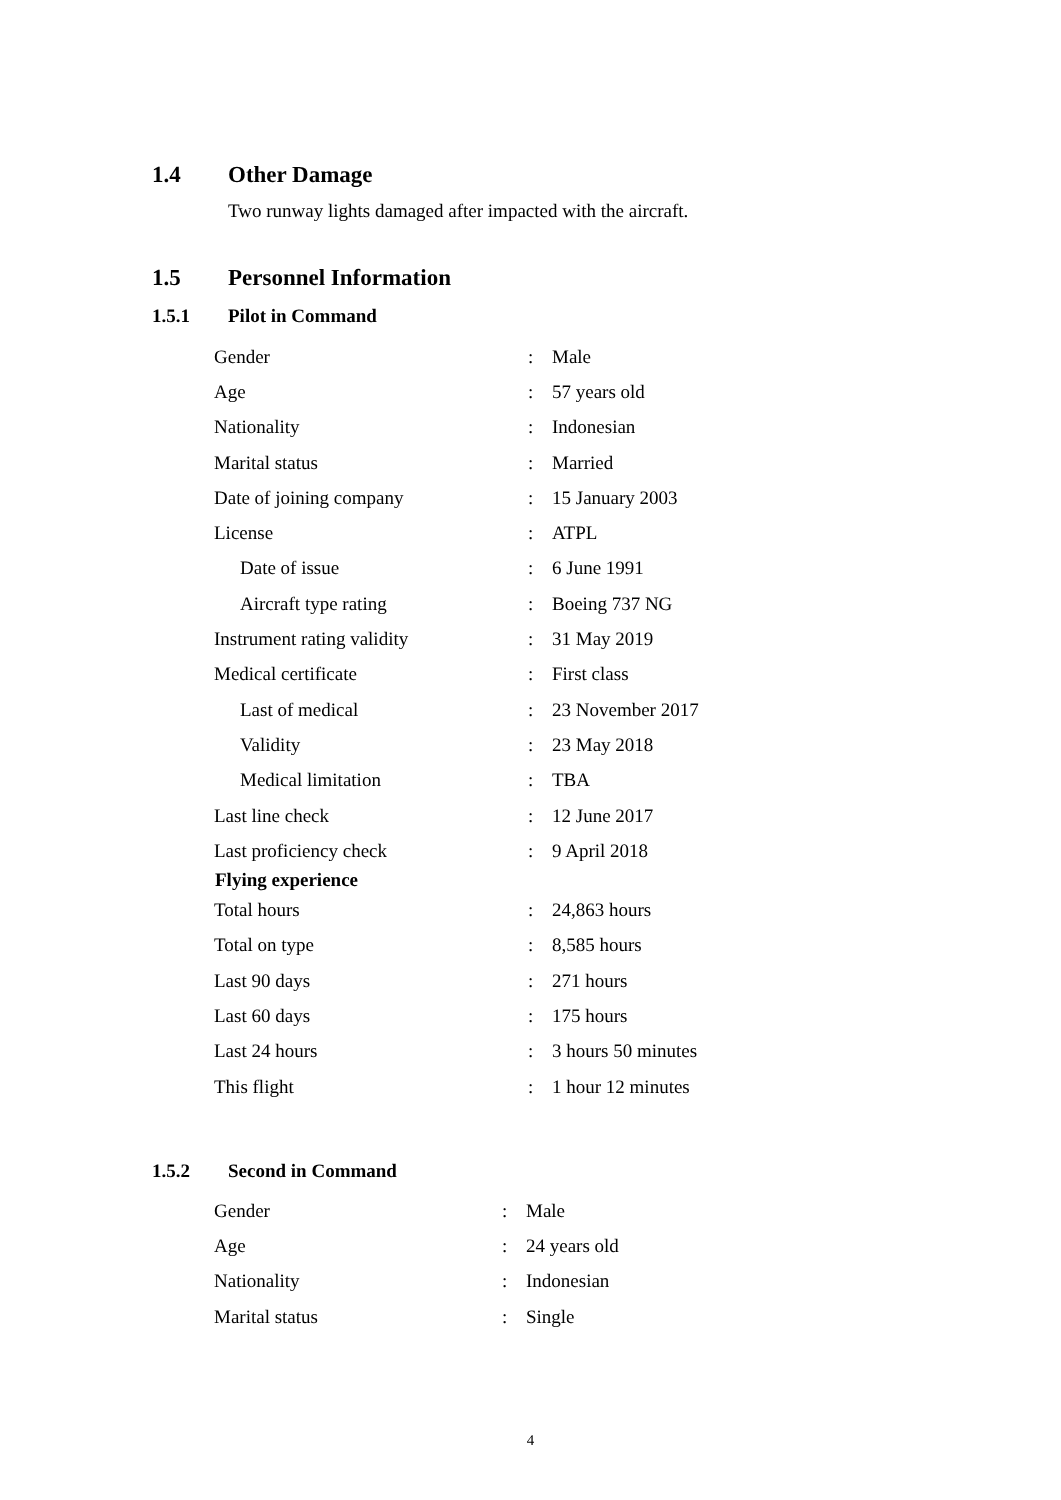1.4 Other Damage
Two runway lights damaged after impacted with the aircraft.
1.5 Personnel Information
1.5.1 Pilot in Command
| Gender | : | Male |
| Age | : | 57 years old |
| Nationality | : | Indonesian |
| Marital status | : | Married |
| Date of joining company | : | 15 January 2003 |
| License | : | ATPL |
| Date of issue | : | 6 June 1991 |
| Aircraft type rating | : | Boeing 737 NG |
| Instrument rating validity | : | 31 May 2019 |
| Medical certificate | : | First class |
| Last of medical | : | 23 November 2017 |
| Validity | : | 23 May 2018 |
| Medical limitation | : | TBA |
| Last line check | : | 12 June 2017 |
| Last proficiency check | : | 9 April 2018 |
| Flying experience | | |
| Total hours | : | 24,863 hours |
| Total on type | : | 8,585 hours |
| Last 90 days | : | 271 hours |
| Last 60 days | : | 175 hours |
| Last 24 hours | : | 3 hours 50 minutes |
| This flight | : | 1 hour 12 minutes |
1.5.2 Second in Command
| Gender | : | Male |
| Age | : | 24 years old |
| Nationality | : | Indonesian |
| Marital status | : | Single |
4